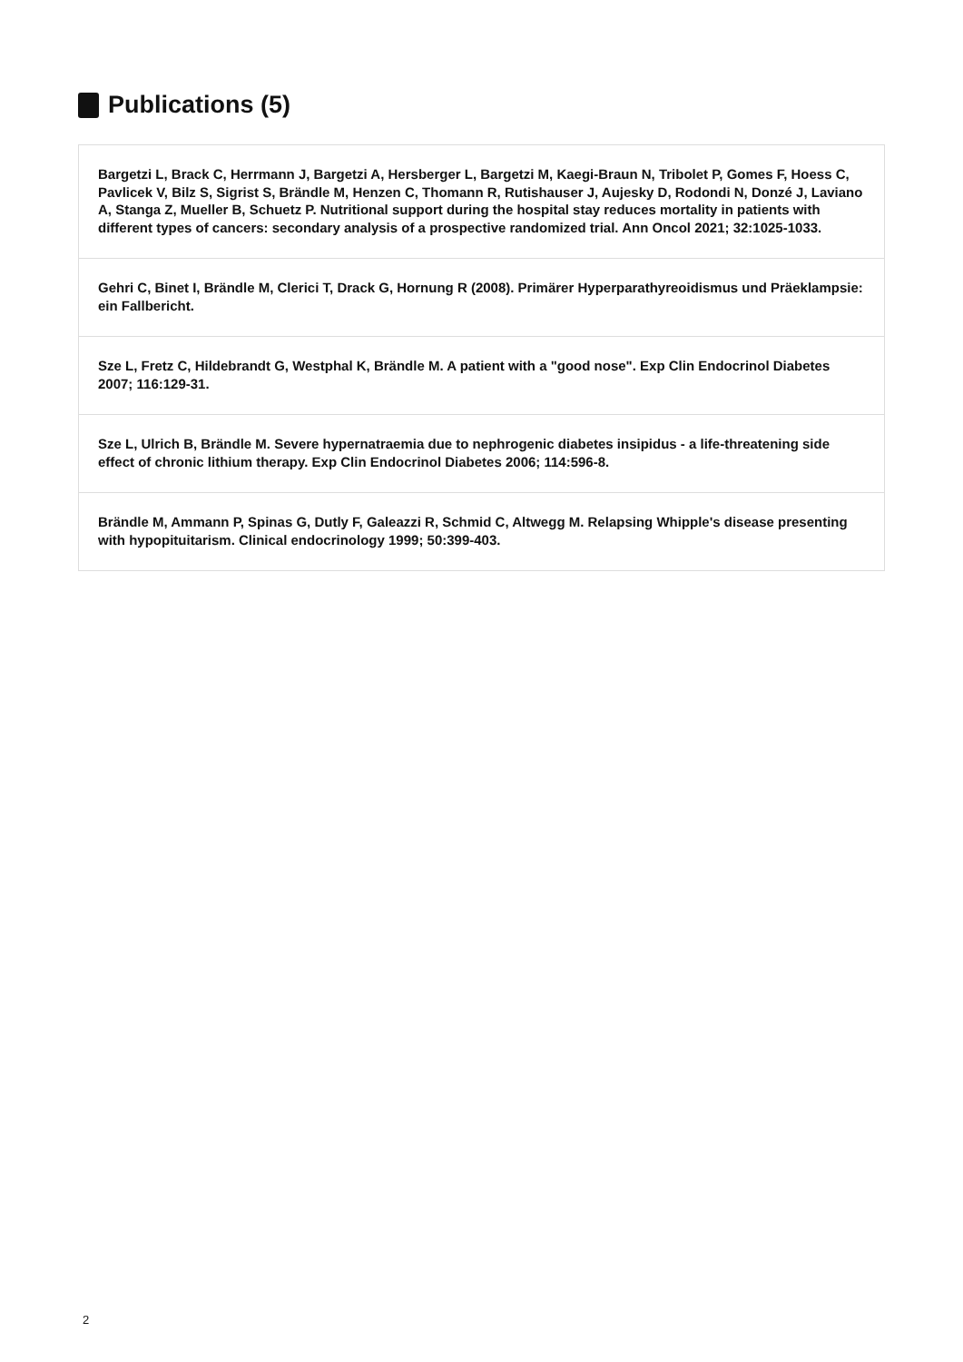Publications (5)
Bargetzi L, Brack C, Herrmann J, Bargetzi A, Hersberger L, Bargetzi M, Kaegi-Braun N, Tribolet P, Gomes F, Hoess C, Pavlicek V, Bilz S, Sigrist S, Brändle M, Henzen C, Thomann R, Rutishauser J, Aujesky D, Rodondi N, Donzé J, Laviano A, Stanga Z, Mueller B, Schuetz P. Nutritional support during the hospital stay reduces mortality in patients with different types of cancers: secondary analysis of a prospective randomized trial. Ann Oncol 2021; 32:1025-1033.
Gehri C, Binet I, Brändle M, Clerici T, Drack G, Hornung R (2008). Primärer Hyperparathyreoidismus und Präeklampsie: ein Fallbericht.
Sze L, Fretz C, Hildebrandt G, Westphal K, Brändle M. A patient with a "good nose". Exp Clin Endocrinol Diabetes 2007; 116:129-31.
Sze L, Ulrich B, Brändle M. Severe hypernatraemia due to nephrogenic diabetes insipidus - a life-threatening side effect of chronic lithium therapy. Exp Clin Endocrinol Diabetes 2006; 114:596-8.
Brändle M, Ammann P, Spinas G, Dutly F, Galeazzi R, Schmid C, Altwegg M. Relapsing Whipple's disease presenting with hypopituitarism. Clinical endocrinology 1999; 50:399-403.
2